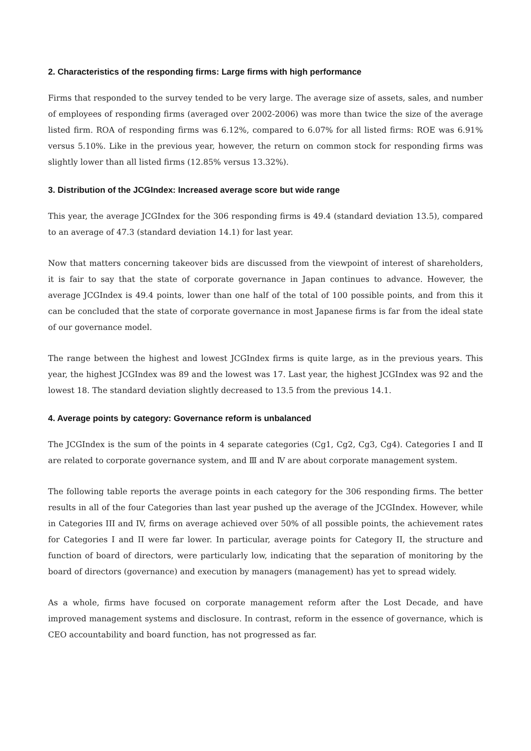2. Characteristics of the responding firms: Large firms with high performance
Firms that responded to the survey tended to be very large. The average size of assets, sales, and number of employees of responding firms (averaged over 2002-2006) was more than twice the size of the average listed firm. ROA of responding firms was 6.12%, compared to 6.07% for all listed firms: ROE was 6.91% versus 5.10%. Like in the previous year, however, the return on common stock for responding firms was slightly lower than all listed firms (12.85% versus 13.32%).
3. Distribution of the JCGIndex: Increased average score but wide range
This year, the average JCGIndex for the 306 responding firms is 49.4 (standard deviation 13.5), compared to an average of 47.3 (standard deviation 14.1) for last year.
Now that matters concerning takeover bids are discussed from the viewpoint of interest of shareholders, it is fair to say that the state of corporate governance in Japan continues to advance. However, the average JCGIndex is 49.4 points, lower than one half of the total of 100 possible points, and from this it can be concluded that the state of corporate governance in most Japanese firms is far from the ideal state of our governance model.
The range between the highest and lowest JCGIndex firms is quite large, as in the previous years. This year, the highest JCGIndex was 89 and the lowest was 17. Last year, the highest JCGIndex was 92 and the lowest 18. The standard deviation slightly decreased to 13.5 from the previous 14.1.
4. Average points by category: Governance reform is unbalanced
The JCGIndex is the sum of the points in 4 separate categories (Cg1, Cg2, Cg3, Cg4). Categories Ⅰ and Ⅱ are related to corporate governance system, and Ⅲ and Ⅳ are about corporate management system.
The following table reports the average points in each category for the 306 responding firms. The better results in all of the four Categories than last year pushed up the average of the JCGIndex. However, while in Categories III and IV, firms on average achieved over 50% of all possible points, the achievement rates for Categories I and II were far lower. In particular, average points for Category II, the structure and function of board of directors, were particularly low, indicating that the separation of monitoring by the board of directors (governance) and execution by managers (management) has yet to spread widely.
As a whole, firms have focused on corporate management reform after the Lost Decade, and have improved management systems and disclosure. In contrast, reform in the essence of governance, which is CEO accountability and board function, has not progressed as far.